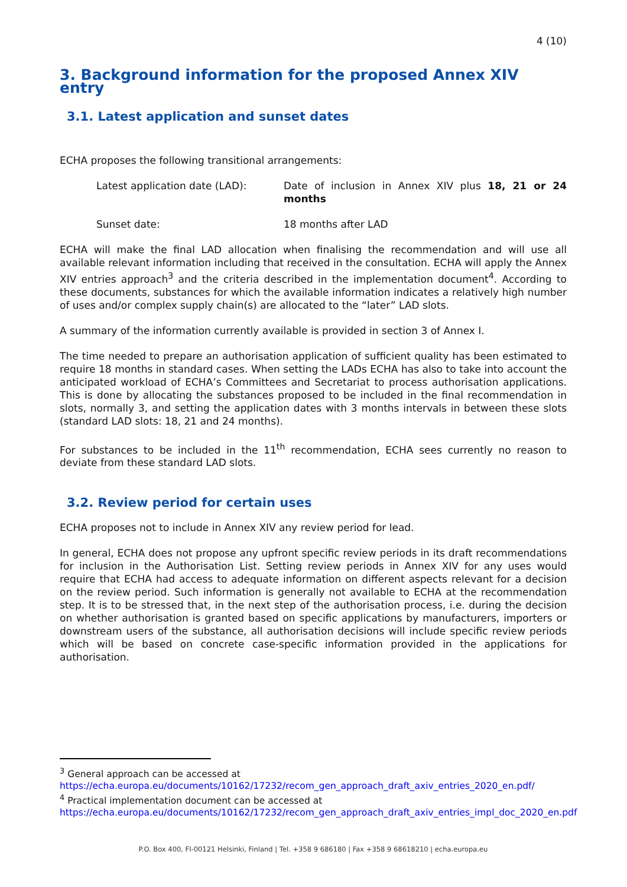4 (10)
3. Background information for the proposed Annex XIV entry
3.1. Latest application and sunset dates
ECHA proposes the following transitional arrangements:
Latest application date (LAD): Date of inclusion in Annex XIV plus 18, 21 or 24 months
Sunset date: 18 months after LAD
ECHA will make the final LAD allocation when finalising the recommendation and will use all available relevant information including that received in the consultation. ECHA will apply the Annex XIV entries approach<sup>3</sup> and the criteria described in the implementation document<sup>4</sup>. According to these documents, substances for which the available information indicates a relatively high number of uses and/or complex supply chain(s) are allocated to the “later” LAD slots.
A summary of the information currently available is provided in section 3 of Annex I.
The time needed to prepare an authorisation application of sufficient quality has been estimated to require 18 months in standard cases. When setting the LADs ECHA has also to take into account the anticipated workload of ECHA’s Committees and Secretariat to process authorisation applications. This is done by allocating the substances proposed to be included in the final recommendation in slots, normally 3, and setting the application dates with 3 months intervals in between these slots (standard LAD slots: 18, 21 and 24 months).
For substances to be included in the 11<sup>th</sup> recommendation, ECHA sees currently no reason to deviate from these standard LAD slots.
3.2. Review period for certain uses
ECHA proposes not to include in Annex XIV any review period for lead.
In general, ECHA does not propose any upfront specific review periods in its draft recommendations for inclusion in the Authorisation List. Setting review periods in Annex XIV for any uses would require that ECHA had access to adequate information on different aspects relevant for a decision on the review period. Such information is generally not available to ECHA at the recommendation step. It is to be stressed that, in the next step of the authorisation process, i.e. during the decision on whether authorisation is granted based on specific applications by manufacturers, importers or downstream users of the substance, all authorisation decisions will include specific review periods which will be based on concrete case-specific information provided in the applications for authorisation.
<sup>3</sup> General approach can be accessed at
https://echa.europa.eu/documents/10162/17232/recom_gen_approach_draft_axiv_entries_2020_en.pdf/
<sup>4</sup> Practical implementation document can be accessed at
https://echa.europa.eu/documents/10162/17232/recom_gen_approach_draft_axiv_entries_impl_doc_2020_en.pdf
P.O. Box 400, FI-00121 Helsinki, Finland | Tel. +358 9 686180 | Fax +358 9 68618210 | echa.europa.eu